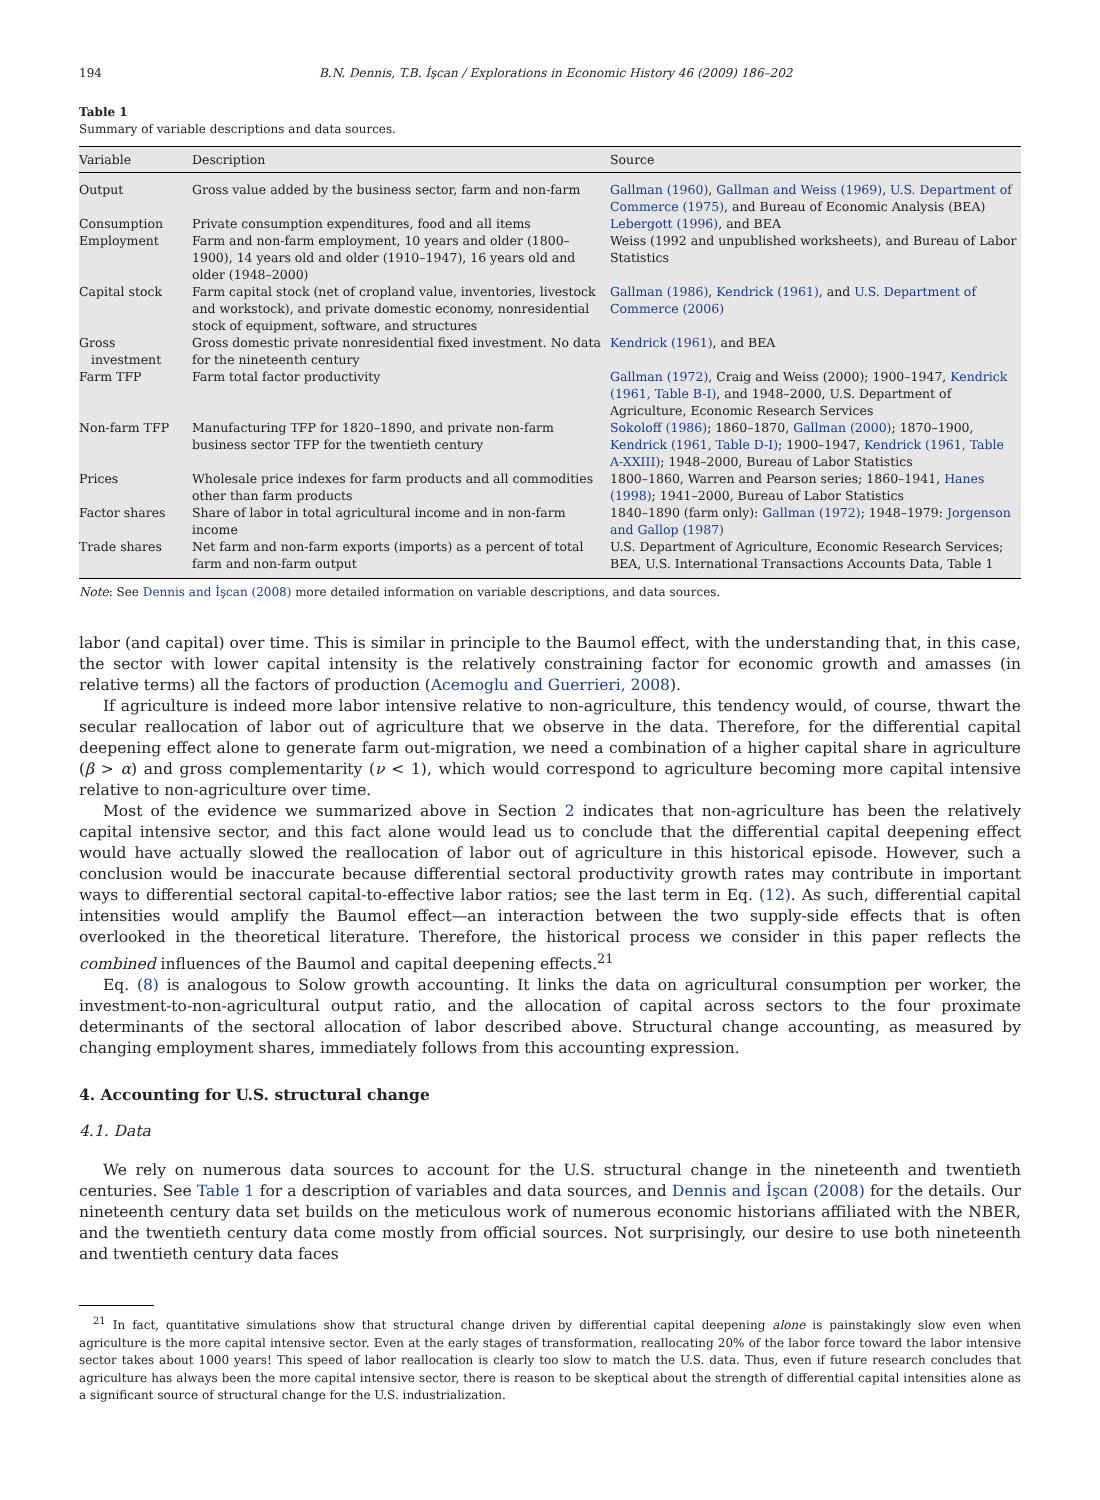194 B.N. Dennis, T.B. İşcan / Explorations in Economic History 46 (2009) 186–202
Table 1
Summary of variable descriptions and data sources.
| Variable | Description | Source |
| --- | --- | --- |
| Output | Gross value added by the business sector, farm and non-farm | Gallman (1960) , Gallman and Weiss (1969) , U.S. Department of Commerce (1975) , and Bureau of Economic Analysis (BEA) |
| Consumption | Private consumption expenditures, food and all items | Lebergott (1996) , and BEA |
| Employment | Farm and non-farm employment, 10 years and older (1800–1900), 14 years old and older (1910–1947), 16 years old and older (1948–2000) | Weiss (1992 and unpublished worksheets), and Bureau of Labor Statistics |
| Capital stock | Farm capital stock (net of cropland value, inventories, livestock and workstock), and private domestic economy, nonresidential stock of equipment, software, and structures | Gallman (1986) , Kendrick (1961) , and U.S. Department of Commerce (2006) |
| Gross investment | Gross domestic private nonresidential fixed investment. No data for the nineteenth century | Kendrick (1961) , and BEA |
| Farm TFP | Farm total factor productivity | Gallman (1972) , Craig and Weiss (2000); 1900–1947, Kendrick (1961, Table B-I) , and 1948–2000, U.S. Department of Agriculture, Economic Research Services |
| Non-farm TFP | Manufacturing TFP for 1820–1890, and private non-farm business sector TFP for the twentieth century | Sokoloff (1986) ; 1860–1870, Gallman (2000) ; 1870–1900, Kendrick (1961, Table D-I) ; 1900–1947, Kendrick (1961, Table A-XXIII) ; 1948–2000, Bureau of Labor Statistics |
| Prices | Wholesale price indexes for farm products and all commodities other than farm products | 1800–1860, Warren and Pearson series; 1860–1941, Hanes (1998) ; 1941–2000, Bureau of Labor Statistics |
| Factor shares | Share of labor in total agricultural income and in non-farm income | 1840–1890 (farm only): Gallman (1972) ; 1948–1979: Jorgenson and Gallop (1987) |
| Trade shares | Net farm and non-farm exports (imports) as a percent of total farm and non-farm output | U.S. Department of Agriculture, Economic Research Services; BEA, U.S. International Transactions Accounts Data, Table 1 |
Note: See Dennis and İşcan (2008) more detailed information on variable descriptions, and data sources.
labor (and capital) over time. This is similar in principle to the Baumol effect, with the understanding that, in this case, the sector with lower capital intensity is the relatively constraining factor for economic growth and amasses (in relative terms) all the factors of production (Acemoglu and Guerrieri, 2008).
If agriculture is indeed more labor intensive relative to non-agriculture, this tendency would, of course, thwart the secular reallocation of labor out of agriculture that we observe in the data. Therefore, for the differential capital deepening effect alone to generate farm out-migration, we need a combination of a higher capital share in agriculture (β > α) and gross complementarity (ν < 1), which would correspond to agriculture becoming more capital intensive relative to non-agriculture over time.
Most of the evidence we summarized above in Section 2 indicates that non-agriculture has been the relatively capital intensive sector, and this fact alone would lead us to conclude that the differential capital deepening effect would have actually slowed the reallocation of labor out of agriculture in this historical episode. However, such a conclusion would be inaccurate because differential sectoral productivity growth rates may contribute in important ways to differential sectoral capital-to-effective labor ratios; see the last term in Eq. (12). As such, differential capital intensities would amplify the Baumol effect—an interaction between the two supply-side effects that is often overlooked in the theoretical literature. Therefore, the historical process we consider in this paper reflects the combined influences of the Baumol and capital deepening effects.<sup>21</sup>
Eq. (8) is analogous to Solow growth accounting. It links the data on agricultural consumption per worker, the investment-to-non-agricultural output ratio, and the allocation of capital across sectors to the four proximate determinants of the sectoral allocation of labor described above. Structural change accounting, as measured by changing employment shares, immediately follows from this accounting expression.
4. Accounting for U.S. structural change
4.1. Data
We rely on numerous data sources to account for the U.S. structural change in the nineteenth and twentieth centuries. See Table 1 for a description of variables and data sources, and Dennis and İşcan (2008) for the details. Our nineteenth century data set builds on the meticulous work of numerous economic historians affiliated with the NBER, and the twentieth century data come mostly from official sources. Not surprisingly, our desire to use both nineteenth and twentieth century data faces
<sup>21</sup> In fact, quantitative simulations show that structural change driven by differential capital deepening alone is painstakingly slow even when agriculture is the more capital intensive sector. Even at the early stages of transformation, reallocating 20% of the labor force toward the labor intensive sector takes about 1000 years! This speed of labor reallocation is clearly too slow to match the U.S. data. Thus, even if future research concludes that agriculture has always been the more capital intensive sector, there is reason to be skeptical about the strength of differential capital intensities alone as a significant source of structural change for the U.S. industrialization.